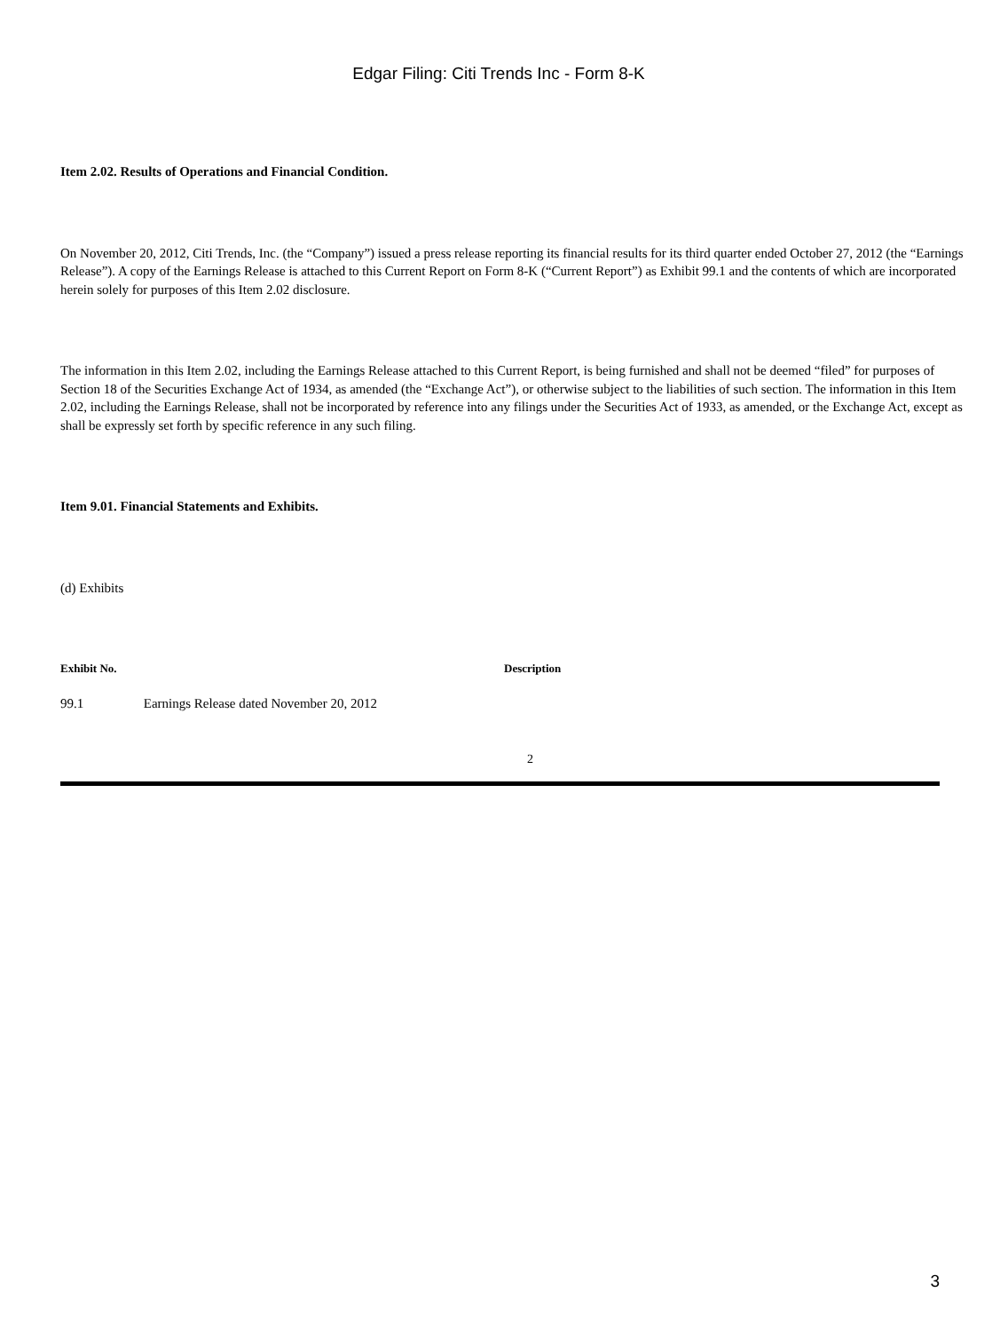Edgar Filing: Citi Trends Inc - Form 8-K
Item 2.02. Results of Operations and Financial Condition.
On November 20, 2012, Citi Trends, Inc. (the “Company”) issued a press release reporting its financial results for its third quarter ended October 27, 2012 (the “Earnings Release”). A copy of the Earnings Release is attached to this Current Report on Form 8-K (“Current Report”) as Exhibit 99.1 and the contents of which are incorporated herein solely for purposes of this Item 2.02 disclosure.
The information in this Item 2.02, including the Earnings Release attached to this Current Report, is being furnished and shall not be deemed “filed” for purposes of Section 18 of the Securities Exchange Act of 1934, as amended (the “Exchange Act”), or otherwise subject to the liabilities of such section. The information in this Item 2.02, including the Earnings Release, shall not be incorporated by reference into any filings under the Securities Act of 1933, as amended, or the Exchange Act, except as shall be expressly set forth by specific reference in any such filing.
Item 9.01. Financial Statements and Exhibits.
(d) Exhibits
| Exhibit No. | Description |
| --- | --- |
| 99.1 Earnings Release dated November 20, 2012 | |
2
3